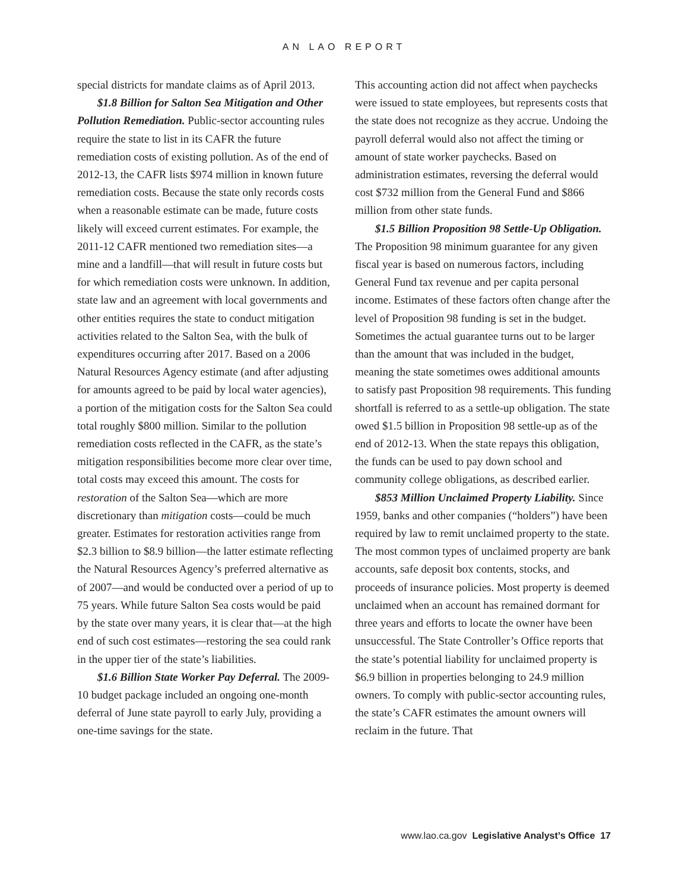AN LAO REPORT
special districts for mandate claims as of April 2013.
$1.8 Billion for Salton Sea Mitigation and Other Pollution Remediation. Public-sector accounting rules require the state to list in its CAFR the future remediation costs of existing pollution. As of the end of 2012-13, the CAFR lists $974 million in known future remediation costs. Because the state only records costs when a reasonable estimate can be made, future costs likely will exceed current estimates. For example, the 2011-12 CAFR mentioned two remediation sites—a mine and a landfill—that will result in future costs but for which remediation costs were unknown. In addition, state law and an agreement with local governments and other entities requires the state to conduct mitigation activities related to the Salton Sea, with the bulk of expenditures occurring after 2017. Based on a 2006 Natural Resources Agency estimate (and after adjusting for amounts agreed to be paid by local water agencies), a portion of the mitigation costs for the Salton Sea could total roughly $800 million. Similar to the pollution remediation costs reflected in the CAFR, as the state’s mitigation responsibilities become more clear over time, total costs may exceed this amount. The costs for restoration of the Salton Sea—which are more discretionary than mitigation costs—could be much greater. Estimates for restoration activities range from $2.3 billion to $8.9 billion—the latter estimate reflecting the Natural Resources Agency’s preferred alternative as of 2007—and would be conducted over a period of up to 75 years. While future Salton Sea costs would be paid by the state over many years, it is clear that—at the high end of such cost estimates—restoring the sea could rank in the upper tier of the state’s liabilities.
$1.6 Billion State Worker Pay Deferral. The 2009-10 budget package included an ongoing one-month deferral of June state payroll to early July, providing a one-time savings for the state.
This accounting action did not affect when paychecks were issued to state employees, but represents costs that the state does not recognize as they accrue. Undoing the payroll deferral would also not affect the timing or amount of state worker paychecks. Based on administration estimates, reversing the deferral would cost $732 million from the General Fund and $866 million from other state funds.
$1.5 Billion Proposition 98 Settle-Up Obligation. The Proposition 98 minimum guarantee for any given fiscal year is based on numerous factors, including General Fund tax revenue and per capita personal income. Estimates of these factors often change after the level of Proposition 98 funding is set in the budget. Sometimes the actual guarantee turns out to be larger than the amount that was included in the budget, meaning the state sometimes owes additional amounts to satisfy past Proposition 98 requirements. This funding shortfall is referred to as a settle-up obligation. The state owed $1.5 billion in Proposition 98 settle-up as of the end of 2012-13. When the state repays this obligation, the funds can be used to pay down school and community college obligations, as described earlier.
$853 Million Unclaimed Property Liability. Since 1959, banks and other companies (“holders”) have been required by law to remit unclaimed property to the state. The most common types of unclaimed property are bank accounts, safe deposit box contents, stocks, and proceeds of insurance policies. Most property is deemed unclaimed when an account has remained dormant for three years and efforts to locate the owner have been unsuccessful. The State Controller’s Office reports that the state’s potential liability for unclaimed property is $6.9 billion in properties belonging to 24.9 million owners. To comply with public-sector accounting rules, the state’s CAFR estimates the amount owners will reclaim in the future. That
www.lao.ca.gov Legislative Analyst’s Office 17